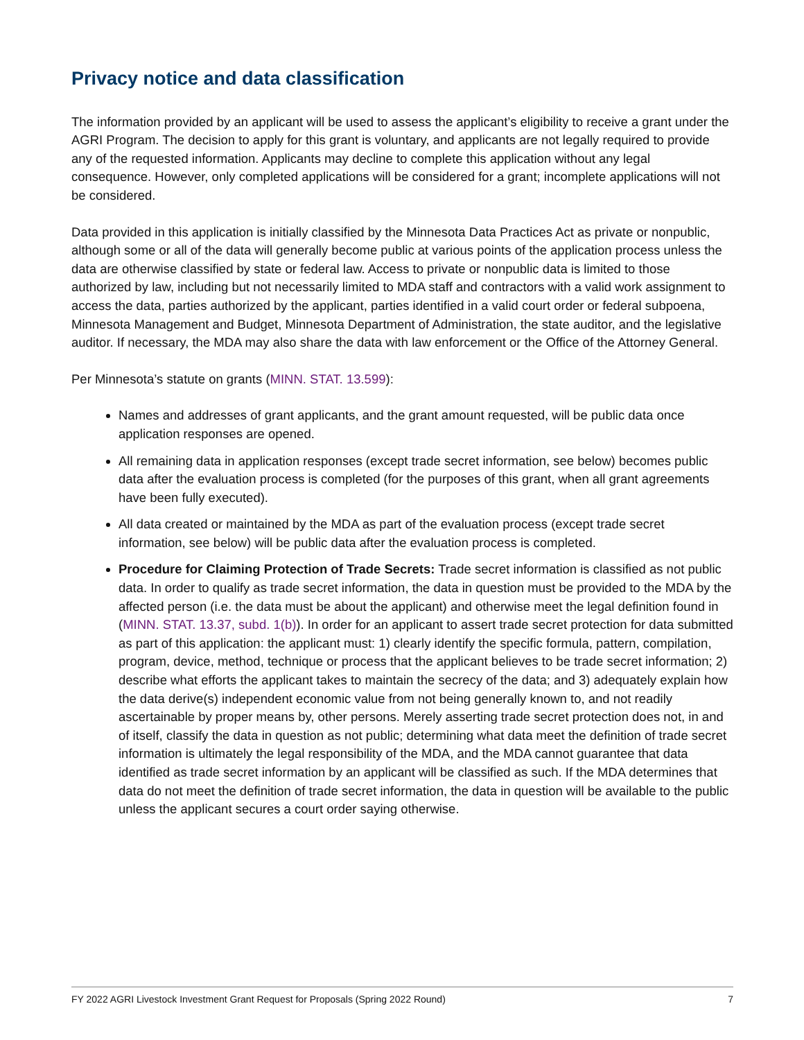Privacy notice and data classification
The information provided by an applicant will be used to assess the applicant’s eligibility to receive a grant under the AGRI Program. The decision to apply for this grant is voluntary, and applicants are not legally required to provide any of the requested information. Applicants may decline to complete this application without any legal consequence. However, only completed applications will be considered for a grant; incomplete applications will not be considered.
Data provided in this application is initially classified by the Minnesota Data Practices Act as private or nonpublic, although some or all of the data will generally become public at various points of the application process unless the data are otherwise classified by state or federal law. Access to private or nonpublic data is limited to those authorized by law, including but not necessarily limited to MDA staff and contractors with a valid work assignment to access the data, parties authorized by the applicant, parties identified in a valid court order or federal subpoena, Minnesota Management and Budget, Minnesota Department of Administration, the state auditor, and the legislative auditor. If necessary, the MDA may also share the data with law enforcement or the Office of the Attorney General.
Per Minnesota’s statute on grants (MINN. STAT. 13.599):
Names and addresses of grant applicants, and the grant amount requested, will be public data once application responses are opened.
All remaining data in application responses (except trade secret information, see below) becomes public data after the evaluation process is completed (for the purposes of this grant, when all grant agreements have been fully executed).
All data created or maintained by the MDA as part of the evaluation process (except trade secret information, see below) will be public data after the evaluation process is completed.
Procedure for Claiming Protection of Trade Secrets: Trade secret information is classified as not public data. In order to qualify as trade secret information, the data in question must be provided to the MDA by the affected person (i.e. the data must be about the applicant) and otherwise meet the legal definition found in (MINN. STAT. 13.37, subd. 1(b)). In order for an applicant to assert trade secret protection for data submitted as part of this application: the applicant must: 1) clearly identify the specific formula, pattern, compilation, program, device, method, technique or process that the applicant believes to be trade secret information; 2) describe what efforts the applicant takes to maintain the secrecy of the data; and 3) adequately explain how the data derive(s) independent economic value from not being generally known to, and not readily ascertainable by proper means by, other persons. Merely asserting trade secret protection does not, in and of itself, classify the data in question as not public; determining what data meet the definition of trade secret information is ultimately the legal responsibility of the MDA, and the MDA cannot guarantee that data identified as trade secret information by an applicant will be classified as such. If the MDA determines that data do not meet the definition of trade secret information, the data in question will be available to the public unless the applicant secures a court order saying otherwise.
FY 2022 AGRI Livestock Investment Grant Request for Proposals (Spring 2022 Round) 7